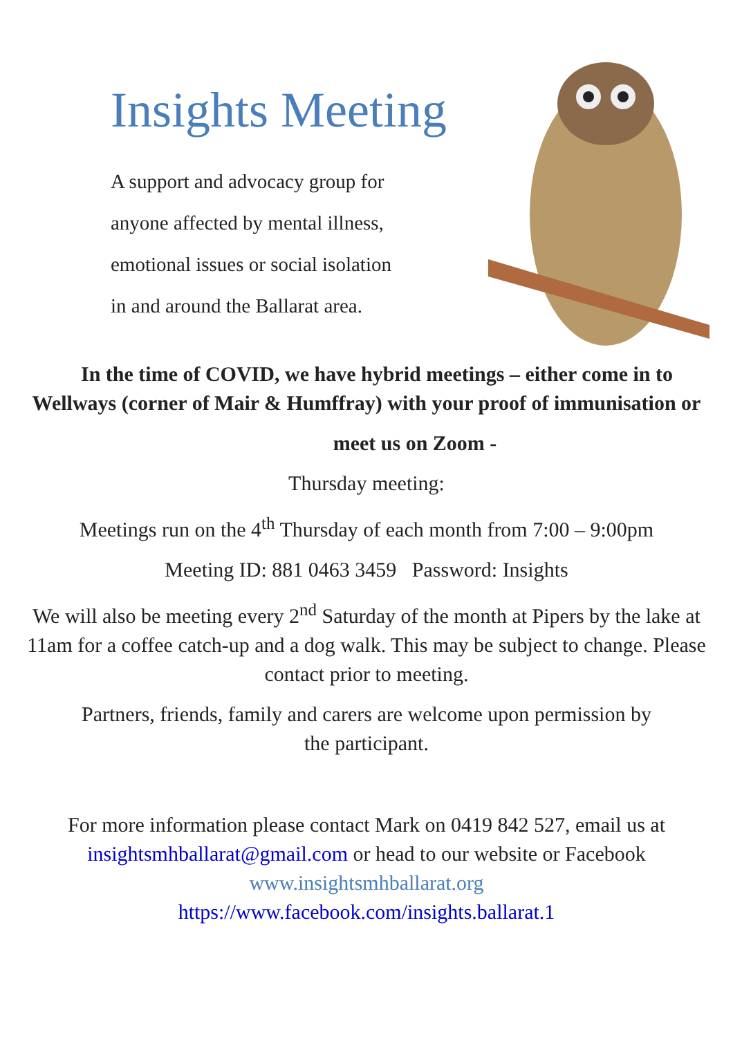Insights Meeting
A support and advocacy group for
anyone affected by mental illness,
emotional issues or social isolation
in and around the Ballarat area.
In the time of COVID, we have hybrid meetings – either come in to Wellways (corner of Mair & Humffray) with your proof of immunisation or
meet us on Zoom -
Thursday meeting:
Meetings run on the 4<sup>th</sup> Thursday of each month from 7:00 – 9:00pm
Meeting ID: 881 0463 3459 Password: Insights
We will also be meeting every 2<sup>nd</sup> Saturday of the month at Pipers by the lake at 11am for a coffee catch-up and a dog walk. This may be subject to change. Please contact prior to meeting.
Partners, friends, family and carers are welcome upon permission by the participant.
For more information please contact Mark on 0419 842 527, email us at insightsmhballarat@gmail.com or head to our website or Facebook www.insightsmhballarat.org
https://www.facebook.com/insights.ballarat.1